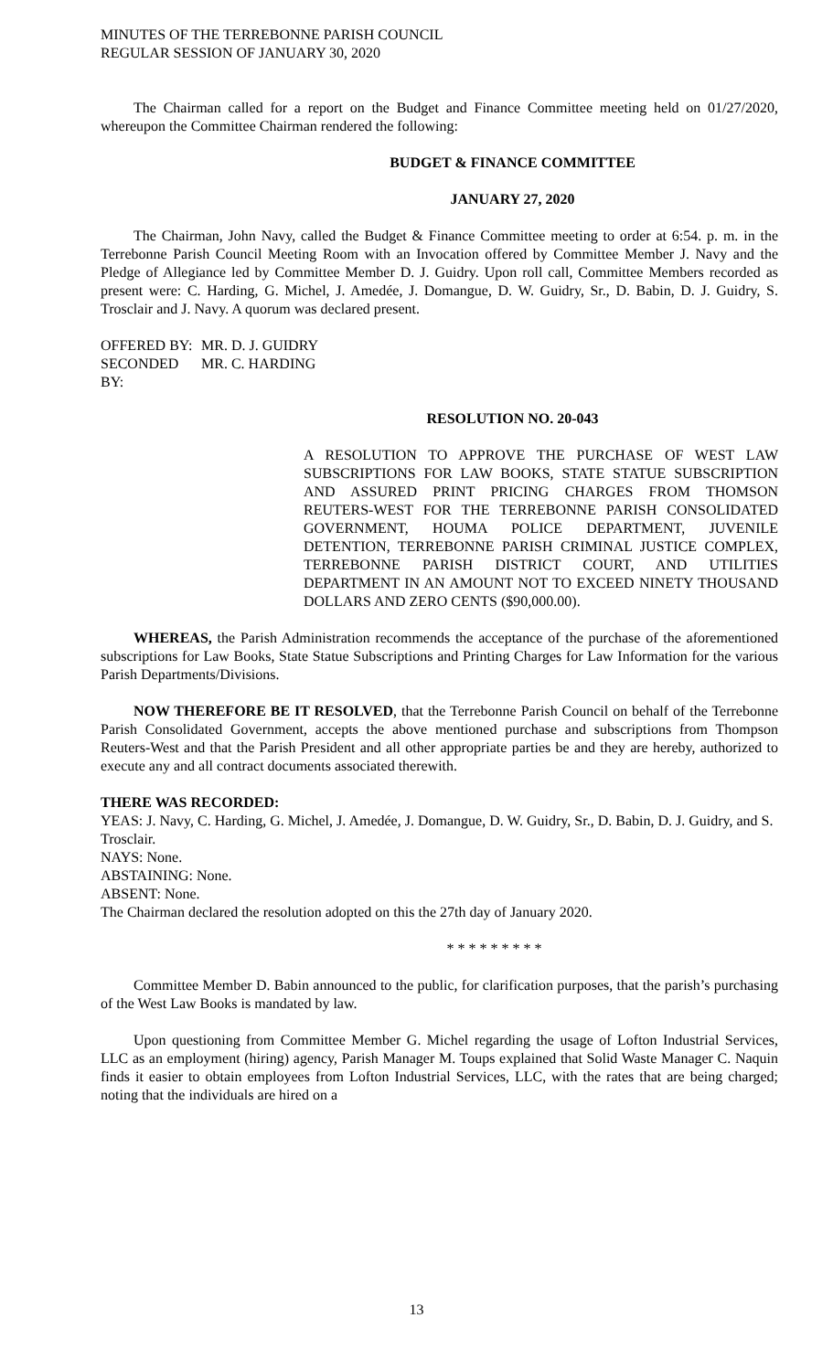MINUTES OF THE TERREBONNE PARISH COUNCIL
REGULAR SESSION OF JANUARY 30, 2020
The Chairman called for a report on the Budget and Finance Committee meeting held on 01/27/2020, whereupon the Committee Chairman rendered the following:
BUDGET & FINANCE COMMITTEE
JANUARY 27, 2020
The Chairman, John Navy, called the Budget & Finance Committee meeting to order at 6:54. p. m. in the Terrebonne Parish Council Meeting Room with an Invocation offered by Committee Member J. Navy and the Pledge of Allegiance led by Committee Member D. J. Guidry. Upon roll call, Committee Members recorded as present were: C. Harding, G. Michel, J. Amedée, J. Domangue, D. W. Guidry, Sr., D. Babin, D. J. Guidry, S. Trosclair and J. Navy. A quorum was declared present.
OFFERED BY: MR. D. J. GUIDRY
SECONDED BY: MR. C. HARDING
RESOLUTION NO. 20-043
A RESOLUTION TO APPROVE THE PURCHASE OF WEST LAW SUBSCRIPTIONS FOR LAW BOOKS, STATE STATUE SUBSCRIPTION AND ASSURED PRINT PRICING CHARGES FROM THOMSON REUTERS-WEST FOR THE TERREBONNE PARISH CONSOLIDATED GOVERNMENT, HOUMA POLICE DEPARTMENT, JUVENILE DETENTION, TERREBONNE PARISH CRIMINAL JUSTICE COMPLEX, TERREBONNE PARISH DISTRICT COURT, AND UTILITIES DEPARTMENT IN AN AMOUNT NOT TO EXCEED NINETY THOUSAND DOLLARS AND ZERO CENTS ($90,000.00).
WHEREAS, the Parish Administration recommends the acceptance of the purchase of the aforementioned subscriptions for Law Books, State Statue Subscriptions and Printing Charges for Law Information for the various Parish Departments/Divisions.
NOW THEREFORE BE IT RESOLVED, that the Terrebonne Parish Council on behalf of the Terrebonne Parish Consolidated Government, accepts the above mentioned purchase and subscriptions from Thompson Reuters-West and that the Parish President and all other appropriate parties be and they are hereby, authorized to execute any and all contract documents associated therewith.
THERE WAS RECORDED:
YEAS: J. Navy, C. Harding, G. Michel, J. Amedée, J. Domangue, D. W. Guidry, Sr., D. Babin, D. J. Guidry, and S. Trosclair.
NAYS: None.
ABSTAINING: None.
ABSENT: None.
The Chairman declared the resolution adopted on this the 27th day of January 2020.
* * * * * * * * *
Committee Member D. Babin announced to the public, for clarification purposes, that the parish’s purchasing of the West Law Books is mandated by law.
Upon questioning from Committee Member G. Michel regarding the usage of Lofton Industrial Services, LLC as an employment (hiring) agency, Parish Manager M. Toups explained that Solid Waste Manager C. Naquin finds it easier to obtain employees from Lofton Industrial Services, LLC, with the rates that are being charged; noting that the individuals are hired on a
13